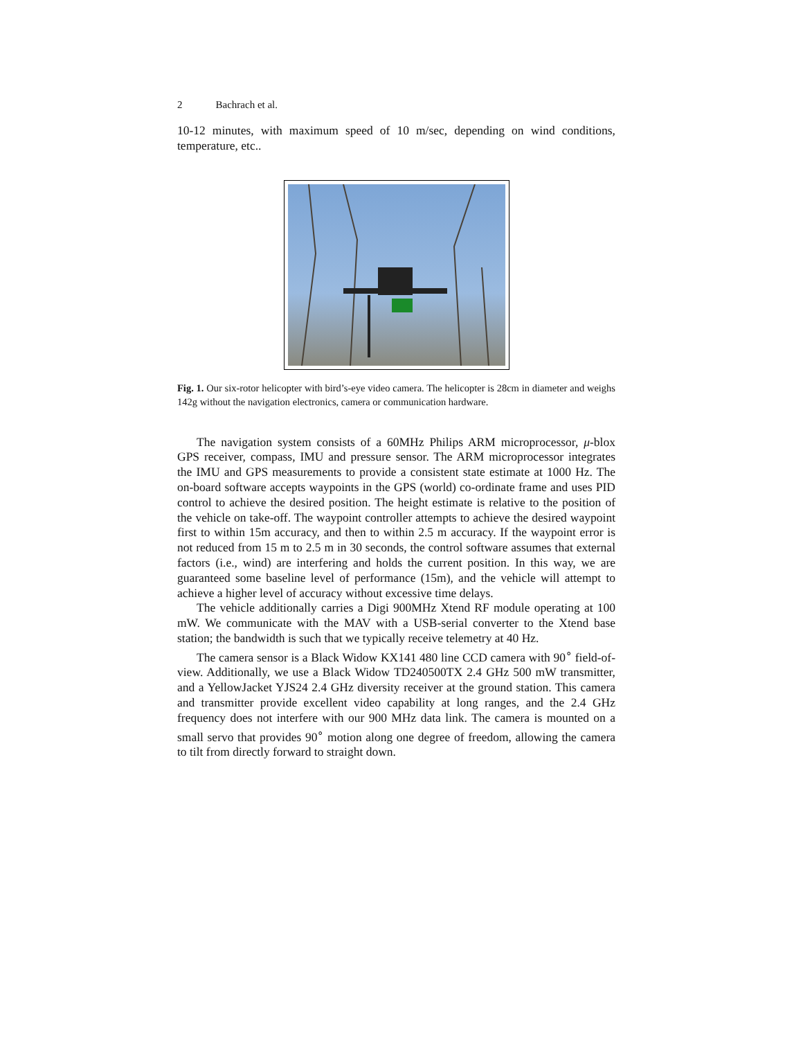2 Bachrach et al.
10-12 minutes, with maximum speed of 10 m/sec, depending on wind conditions, temperature, etc..
Fig. 1. Our six-rotor helicopter with bird’s-eye video camera. The helicopter is 28cm in diameter and weighs 142g without the navigation electronics, camera or communication hardware.
The navigation system consists of a 60MHz Philips ARM microprocessor, μ-blox GPS receiver, compass, IMU and pressure sensor. The ARM microprocessor integrates the IMU and GPS measurements to provide a consistent state estimate at 1000 Hz. The on-board software accepts waypoints in the GPS (world) co-ordinate frame and uses PID control to achieve the desired position. The height estimate is relative to the position of the vehicle on take-off. The waypoint controller attempts to achieve the desired waypoint first to within 15m accuracy, and then to within 2.5 m accuracy. If the waypoint error is not reduced from 15 m to 2.5 m in 30 seconds, the control software assumes that external factors (i.e., wind) are interfering and holds the current position. In this way, we are guaranteed some baseline level of performance (15m), and the vehicle will attempt to achieve a higher level of accuracy without excessive time delays.
The vehicle additionally carries a Digi 900MHz Xtend RF module operating at 100 mW. We communicate with the MAV with a USB-serial converter to the Xtend base station; the bandwidth is such that we typically receive telemetry at 40 Hz.
The camera sensor is a Black Widow KX141 480 line CCD camera with 90<sup>∘</sup> field-of-view. Additionally, we use a Black Widow TD240500TX 2.4 GHz 500 mW transmitter, and a YellowJacket YJS24 2.4 GHz diversity receiver at the ground station. This camera and transmitter provide excellent video capability at long ranges, and the 2.4 GHz frequency does not interfere with our 900 MHz data link. The camera is mounted on a small servo that provides 90<sup>∘</sup> motion along one degree of freedom, allowing the camera to tilt from directly forward to straight down.